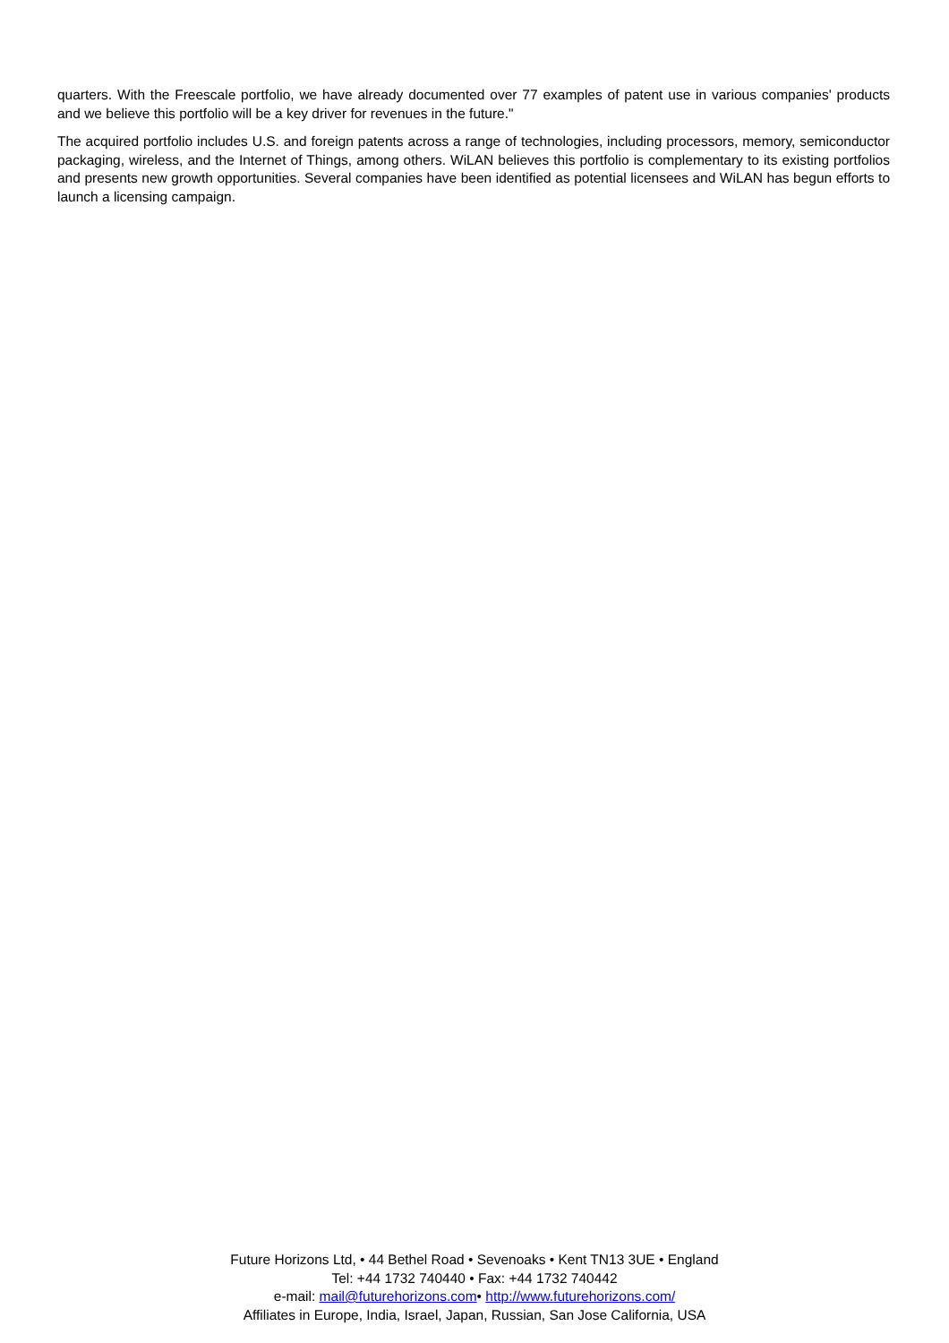quarters. With the Freescale portfolio, we have already documented over 77 examples of patent use in various companies' products and we believe this portfolio will be a key driver for revenues in the future."
The acquired portfolio includes U.S. and foreign patents across a range of technologies, including processors, memory, semiconductor packaging, wireless, and the Internet of Things, among others. WiLAN believes this portfolio is complementary to its existing portfolios and presents new growth opportunities. Several companies have been identified as potential licensees and WiLAN has begun efforts to launch a licensing campaign.
Future Horizons Ltd, • 44 Bethel Road • Sevenoaks • Kent TN13 3UE • England
Tel: +44 1732 740440 • Fax: +44 1732 740442
e-mail: mail@futurehorizons.com• http://www.futurehorizons.com/
Affiliates in Europe, India, Israel, Japan, Russian, San Jose California, USA